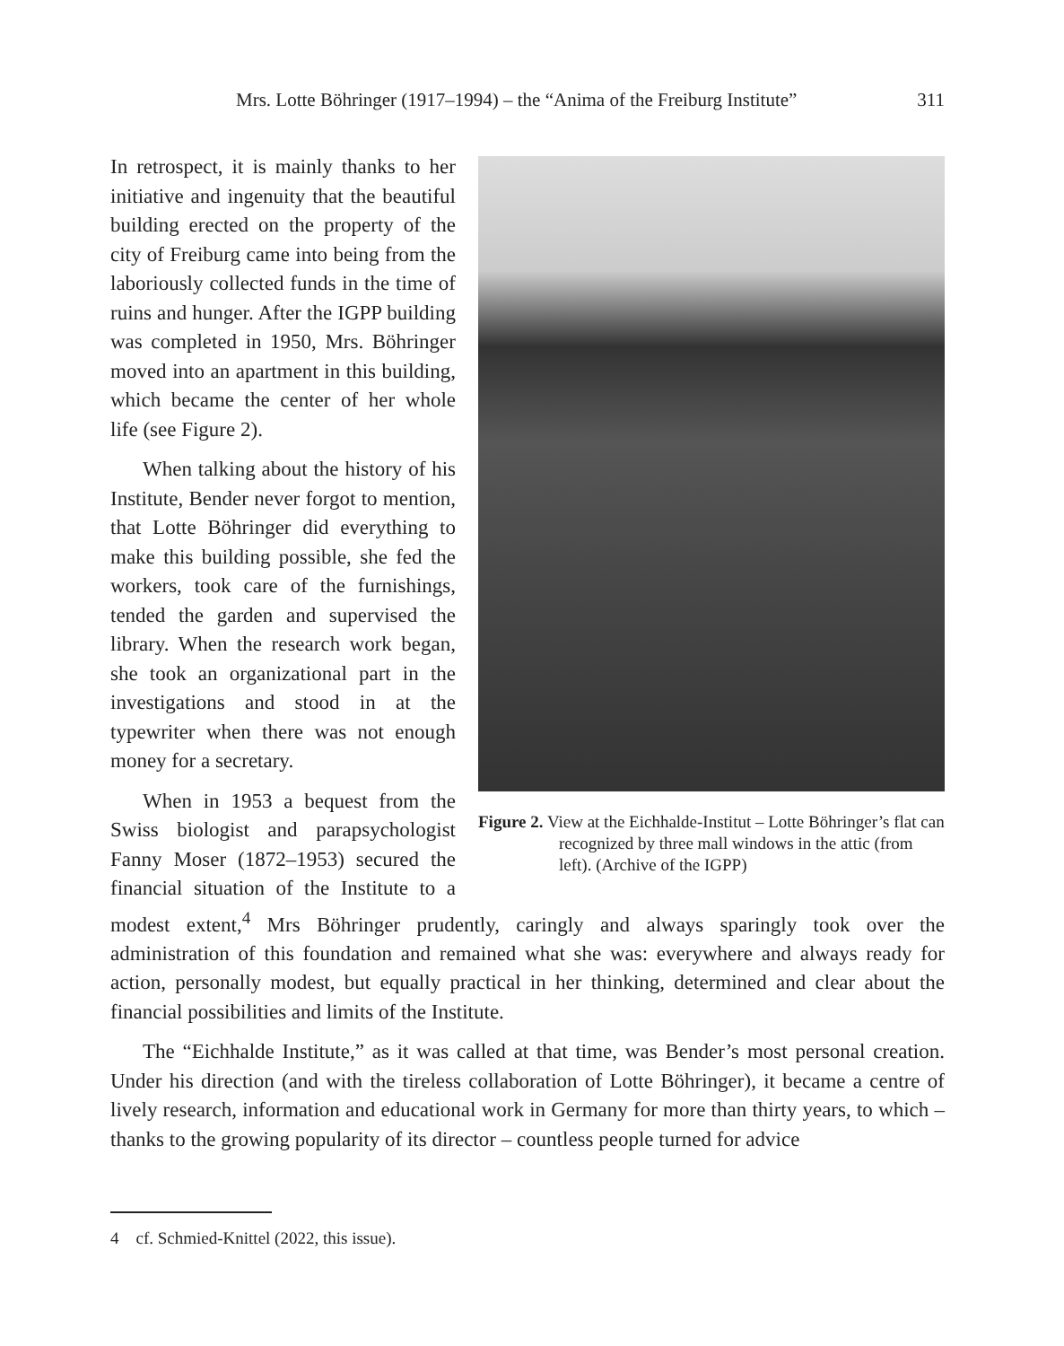Mrs. Lotte Böhringer (1917–1994) – the “Anima of the Freiburg Institute” 311
Figure 2. View at the Eichhalde-Institut – Lotte Böhringer’s flat can recognized by three mall windows in the attic (from left). (Archive of the IGPP)
In retrospect, it is mainly thanks to her initiative and ingenuity that the beautiful building erected on the property of the city of Freiburg came into being from the laboriously collected funds in the time of ruins and hunger. After the IGPP building was completed in 1950, Mrs. Böhringer moved into an apartment in this building, which became the center of her whole life (see Figure 2).
When talking about the history of his Institute, Bender never forgot to mention, that Lotte Böhringer did everything to make this building possible, she fed the workers, took care of the furnishings, tended the garden and supervised the library. When the research work began, she took an organizational part in the investigations and stood in at the typewriter when there was not enough money for a secretary.
When in 1953 a bequest from the Swiss biologist and parapsychologist Fanny Moser (1872–1953) secured the financial situation of the Institute to a modest extent,<sup>4</sup> Mrs Böhringer prudently, caringly and always sparingly took over the administration of this foundation and remained what she was: everywhere and always ready for action, personally modest, but equally practical in her thinking, determined and clear about the financial possibilities and limits of the Institute.
The “Eichhalde Institute,” as it was called at that time, was Bender’s most personal creation. Under his direction (and with the tireless collaboration of Lotte Böhringer), it became a centre of lively research, information and educational work in Germany for more than thirty years, to which – thanks to the growing popularity of its director – countless people turned for advice
4 cf. Schmied-Knittel (2022, this issue).